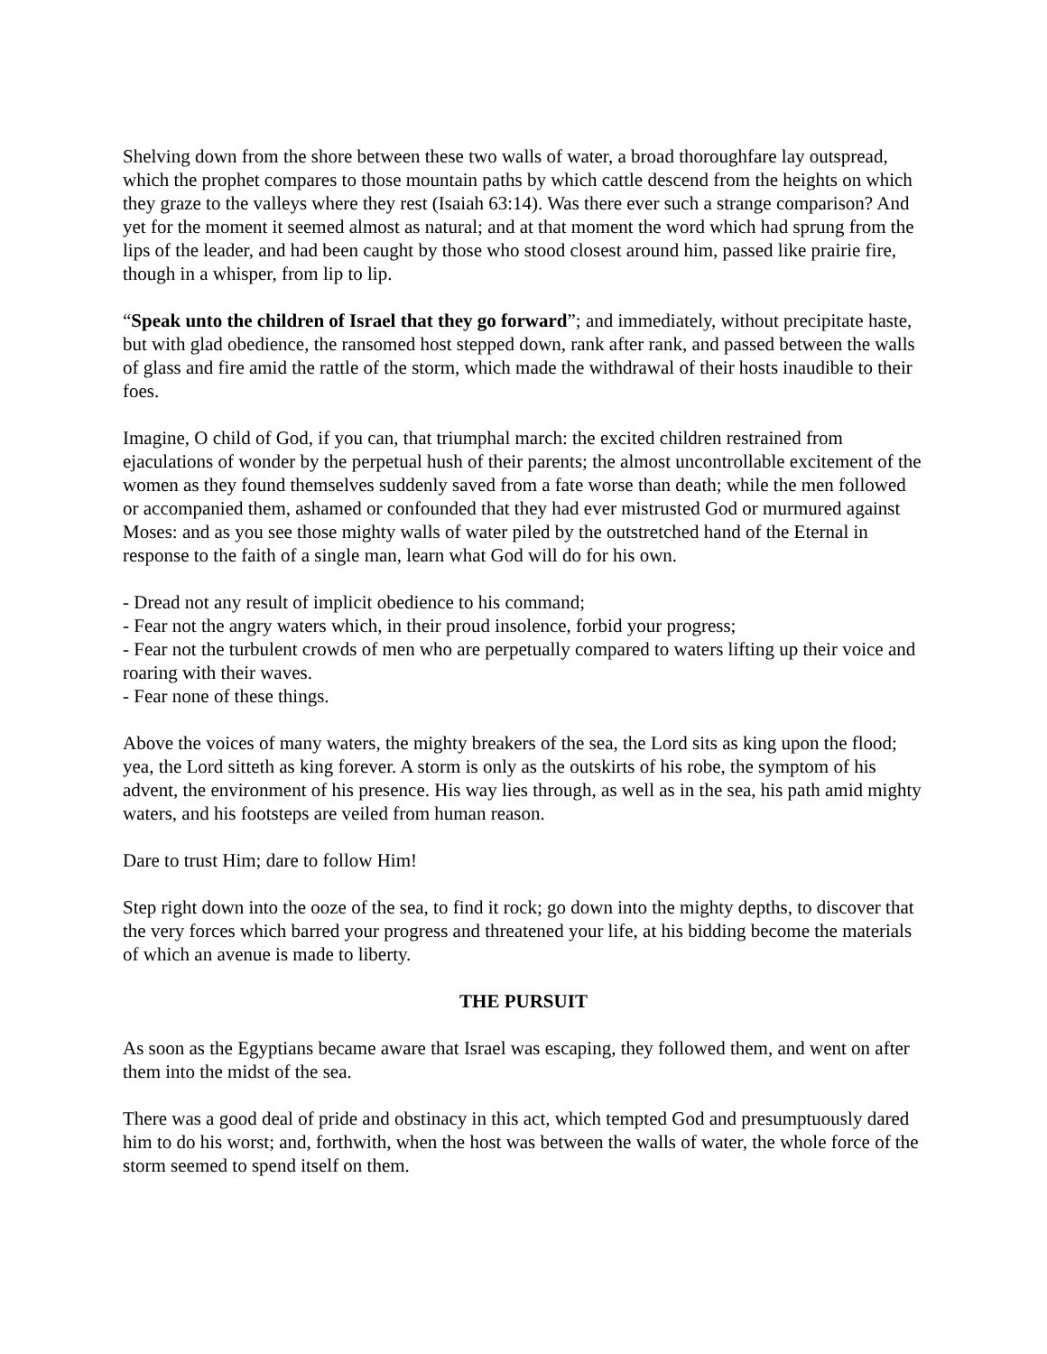Shelving down from the shore between these two walls of water, a broad thoroughfare lay outspread, which the prophet compares to those mountain paths by which cattle descend from the heights on which they graze to the valleys where they rest (Isaiah 63:14). Was there ever such a strange comparison? And yet for the moment it seemed almost as natural; and at that moment the word which had sprung from the lips of the leader, and had been caught by those who stood closest around him, passed like prairie fire, though in a whisper, from lip to lip.
“Speak unto the children of Israel that they go forward”; and immediately, without precipitate haste, but with glad obedience, the ransomed host stepped down, rank after rank, and passed between the walls of glass and fire amid the rattle of the storm, which made the withdrawal of their hosts inaudible to their foes.
Imagine, O child of God, if you can, that triumphal march: the excited children restrained from ejaculations of wonder by the perpetual hush of their parents; the almost uncontrollable excitement of the women as they found themselves suddenly saved from a fate worse than death; while the men followed or accompanied them, ashamed or confounded that they had ever mistrusted God or murmured against Moses: and as you see those mighty walls of water piled by the outstretched hand of the Eternal in response to the faith of a single man, learn what God will do for his own.
- Dread not any result of implicit obedience to his command;
- Fear not the angry waters which, in their proud insolence, forbid your progress;
- Fear not the turbulent crowds of men who are perpetually compared to waters lifting up their voice and roaring with their waves.
- Fear none of these things.
Above the voices of many waters, the mighty breakers of the sea, the Lord sits as king upon the flood; yea, the Lord sitteth as king forever. A storm is only as the outskirts of his robe, the symptom of his advent, the environment of his presence. His way lies through, as well as in the sea, his path amid mighty waters, and his footsteps are veiled from human reason.
Dare to trust Him; dare to follow Him!
Step right down into the ooze of the sea, to find it rock; go down into the mighty depths, to discover that the very forces which barred your progress and threatened your life, at his bidding become the materials of which an avenue is made to liberty.
THE PURSUIT
As soon as the Egyptians became aware that Israel was escaping, they followed them, and went on after them into the midst of the sea.
There was a good deal of pride and obstinacy in this act, which tempted God and presumptuously dared him to do his worst; and, forthwith, when the host was between the walls of water, the whole force of the storm seemed to spend itself on them.